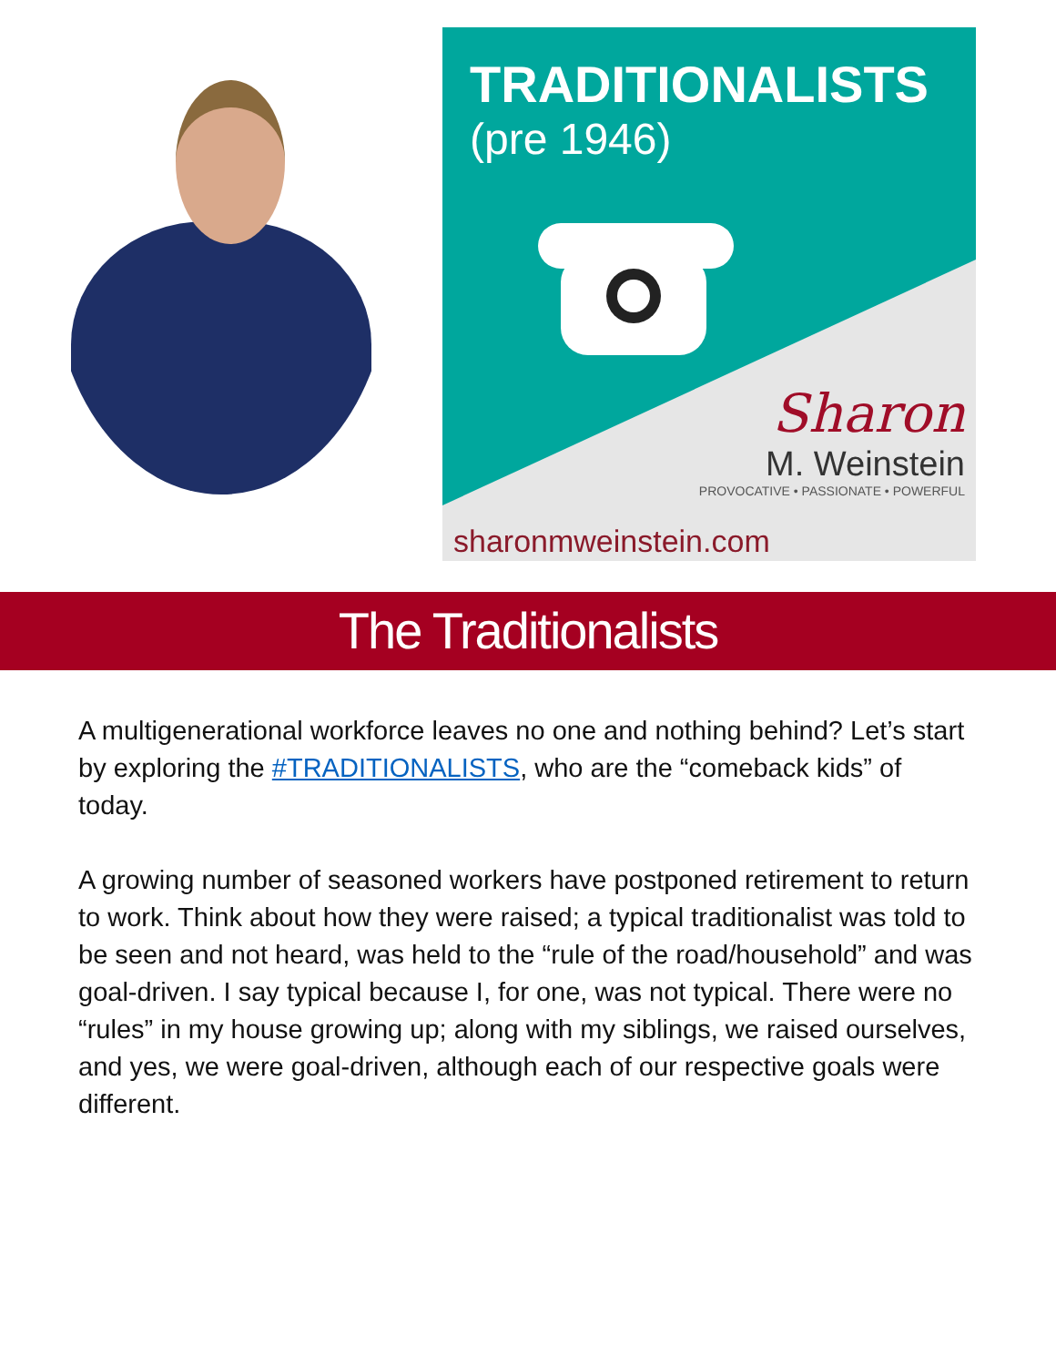TRADITIONALISTS
(pre 1946)
Sharon
M. Weinstein
PROVOCATIVE • PASSIONATE • POWERFUL
sharonmweinstein.com
The Traditionalists
A multigenerational workforce leaves no one and nothing behind? Let’s start by exploring the #TRADITIONALISTS, who are the “comeback kids” of today.
A growing number of seasoned workers have postponed retirement to return to work. Think about how they were raised; a typical traditionalist was told to be seen and not heard, was held to the “rule of the road/household” and was goal-driven. I say typical because I, for one, was not typical. There were no “rules” in my house growing up; along with my siblings, we raised ourselves, and yes, we were goal-driven, although each of our respective goals were different.